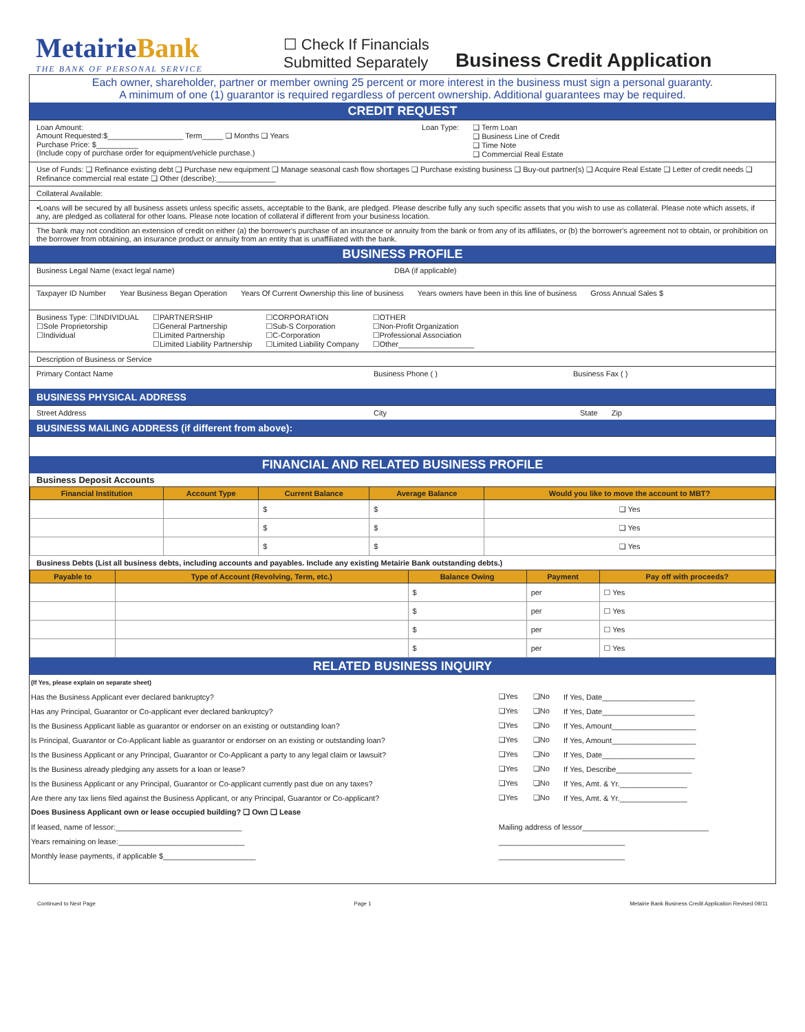MetairieBank
THE BANK OF PERSONAL SERVICE
☐ Check If Financials Submitted Separately
Business Credit Application
Each owner, shareholder, partner or member owning 25 percent or more interest in the business must sign a personal guaranty.
A minimum of one (1) guarantor is required regardless of percent ownership. Additional guarantees may be required.
CREDIT REQUEST
Loan Amount:
Amount Requested:$__________________ Term_____ ❑ Months ❑ Years
Purchase Price: $__________
(Include copy of purchase order for equipment/vehicle purchase.)
Loan Type:
❑ Term Loan
❑ Business Line of Credit
❑ Time Note
❑ Commercial Real Estate
Use of Funds: ❑ Refinance existing debt ❑ Purchase new equipment ❑ Manage seasonal cash flow shortages ❑ Purchase existing business ❑ Buy-out partner(s) ❑ Acquire Real Estate ❑ Letter of credit needs ❑ Refinance commercial real estate ❑ Other (describe):______________
Collateral Available:
•Loans will be secured by all business assets unless specific assets, acceptable to the Bank, are pledged. Please describe fully any such specific assets that you wish to use as collateral. Please note which assets, if any, are pledged as collateral for other loans. Please note location of collateral if different from your business location.
The bank may not condition an extension of credit on either (a) the borrower's purchase of an insurance or annuity from the bank or from any of its affiliates, or (b) the borrower's agreement not to obtain, or prohibition on the borrower from obtaining, an insurance product or annuity from an entity that is unaffiliated with the bank.
BUSINESS PROFILE
Business Legal Name (exact legal name)
DBA (if applicable)
Taxpayer ID Number
Year Business Began Operation
Years Of Current Ownership this line of business
Years owners have been in this line of business
Gross Annual Sales $
Business Type: ☐INDIVIDUAL
☐Sole Proprietorship
☐Individual
☐PARTNERSHIP
☐General Partnership
☐Limited Partnership
☐Limited Liability Partnership
☐CORPORATION
☐Sub-S Corporation
☐C-Corporation
☐Limited Liability Company
☐OTHER
☐Non-Profit Organization
☐Professional Association
☐Other__________________
Description of Business or Service
Primary Contact Name
Business Phone ( )
Business Fax ( )
BUSINESS PHYSICAL ADDRESS
Street Address
City
State
Zip
BUSINESS MAILING ADDRESS (if different from above):
FINANCIAL AND RELATED BUSINESS PROFILE
Business Deposit Accounts
| Financial Institution | Account Type | Current Balance | Average Balance | Would you like to move the account to MBT? |
| --- | --- | --- | --- | --- |
| | | $ | $ | ❑ Yes |
| | | $ | $ | ❑ Yes |
| | | $ | $ | ❑ Yes |
Business Debts (List all business debts, including accounts and payables. Include any existing Metairie Bank outstanding debts.)
| Payable to | Type of Account (Revolving, Term, etc.) | Balance Owing | Payment | Pay off with proceeds? |
| --- | --- | --- | --- | --- |
| | | $ | per | ☐ Yes |
| | | $ | per | ☐ Yes |
| | | $ | per | ☐ Yes |
| | | $ | per | ☐ Yes |
RELATED BUSINESS INQUIRY
| (If Yes, please explain on separate sheet) | | | |
| Has the Business Applicant ever declared bankruptcy? | ❑Yes | ❑No | If Yes, Date______________________ |
| Has any Principal, Guarantor or Co-applicant ever declared bankruptcy? | ❑Yes | ❑No | If Yes, Date______________________ |
| Is the Business Applicant liable as guarantor or endorser on an existing or outstanding loan? | ❑Yes | ❑No | If Yes, Amount____________________ |
| Is Principal, Guarantor or Co-Applicant liable as guarantor or endorser on an existing or outstanding loan? | ❑Yes | ❑No | If Yes, Amount____________________ |
| Is the Business Applicant or any Principal, Guarantor or Co-Applicant a party to any legal claim or lawsuit? | ❑Yes | ❑No | If Yes, Date______________________ |
| Is the Business already pledging any assets for a loan or lease? | ❑Yes | ❑No | If Yes, Describe__________________ |
| Is the Business Applicant or any Principal, Guarantor or Co-applicant currently past due on any taxes? | ❑Yes | ❑No | If Yes, Amt. & Yr.________________ |
| Are there any tax liens filed against the Business Applicant, or any Principal, Guarantor or Co-applicant? | ❑Yes | ❑No | If Yes, Amt. & Yr.________________ |
| Does Business Applicant own or lease occupied building? ❑ Own ❑ Lease | | | |
| If leased, name of lessor:______________________________ | Mailing address of lessor______________________________ | | |
| Years remaining on lease:______________________________ | ______________________________ | | |
| Monthly lease payments, if applicable $______________________ | ______________________________ | | |
Continued to Next Page Page 1 Metairie Bank Business Credit Application Revised 09/11